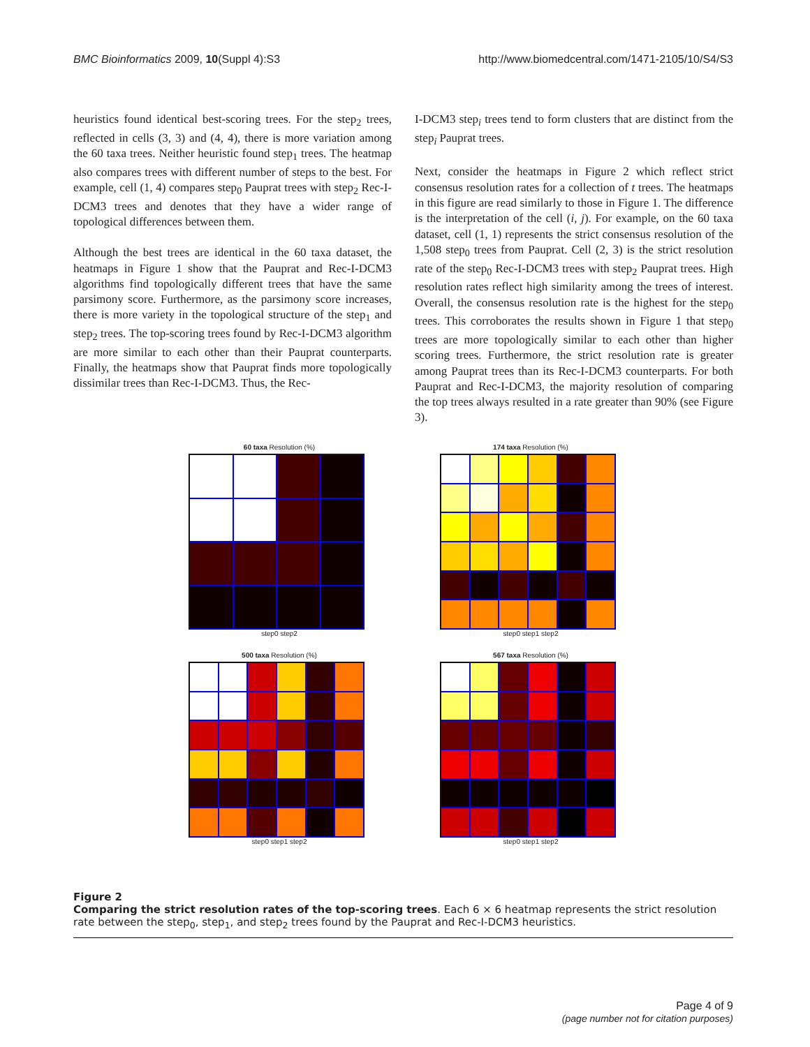BMC Bioinformatics 2009, 10(Suppl 4):S3 http://www.biomedcentral.com/1471-2105/10/S4/S3
heuristics found identical best-scoring trees. For the step<sub>2</sub> trees, reflected in cells (3, 3) and (4, 4), there is more variation among the 60 taxa trees. Neither heuristic found step<sub>1</sub> trees. The heatmap also compares trees with different number of steps to the best. For example, cell (1, 4) compares step<sub>0</sub> Pauprat trees with step<sub>2</sub> Rec-I-DCM3 trees and denotes that they have a wider range of topological differences between them.
Although the best trees are identical in the 60 taxa dataset, the heatmaps in Figure 1 show that the Pauprat and Rec-I-DCM3 algorithms find topologically different trees that have the same parsimony score. Furthermore, as the parsimony score increases, there is more variety in the topological structure of the step<sub>1</sub> and step<sub>2</sub> trees. The top-scoring trees found by Rec-I-DCM3 algorithm are more similar to each other than their Pauprat counterparts. Finally, the heatmaps show that Pauprat finds more topologically dissimilar trees than Rec-I-DCM3. Thus, the Rec-
I-DCM3 step<sub>i</sub> trees tend to form clusters that are distinct from the step<sub>i</sub> Pauprat trees.
Next, consider the heatmaps in Figure 2 which reflect strict consensus resolution rates for a collection of t trees. The heatmaps in this figure are read similarly to those in Figure 1. The difference is the interpretation of the cell (i, j). For example, on the 60 taxa dataset, cell (1, 1) represents the strict consensus resolution of the 1,508 step<sub>0</sub> trees from Pauprat. Cell (2, 3) is the strict resolution rate of the step<sub>0</sub> Rec-I-DCM3 trees with step<sub>2</sub> Pauprat trees. High resolution rates reflect high similarity among the trees of interest. Overall, the consensus resolution rate is the highest for the step<sub>0</sub> trees. This corroborates the results shown in Figure 1 that step<sub>0</sub> trees are more topologically similar to each other than higher scoring trees. Furthermore, the strict resolution rate is greater among Pauprat trees than its Rec-I-DCM3 counterparts. For both Pauprat and Rec-I-DCM3, the majority resolution of comparing the top trees always resulted in a rate greater than 90% (see Figure 3).
60 taxa Resolution (%)
step0 step2
174 taxa Resolution (%)
step0 step1 step2
500 taxa Resolution (%)
step0 step1 step2
567 taxa Resolution (%)
step0 step1 step2
Figure 2
Comparing the strict resolution rates of the top-scoring trees. Each 6 × 6 heatmap represents the strict resolution rate between the step<sub>0</sub>, step<sub>1</sub>, and step<sub>2</sub> trees found by the Pauprat and Rec-I-DCM3 heuristics.
Page 4 of 9
(page number not for citation purposes)